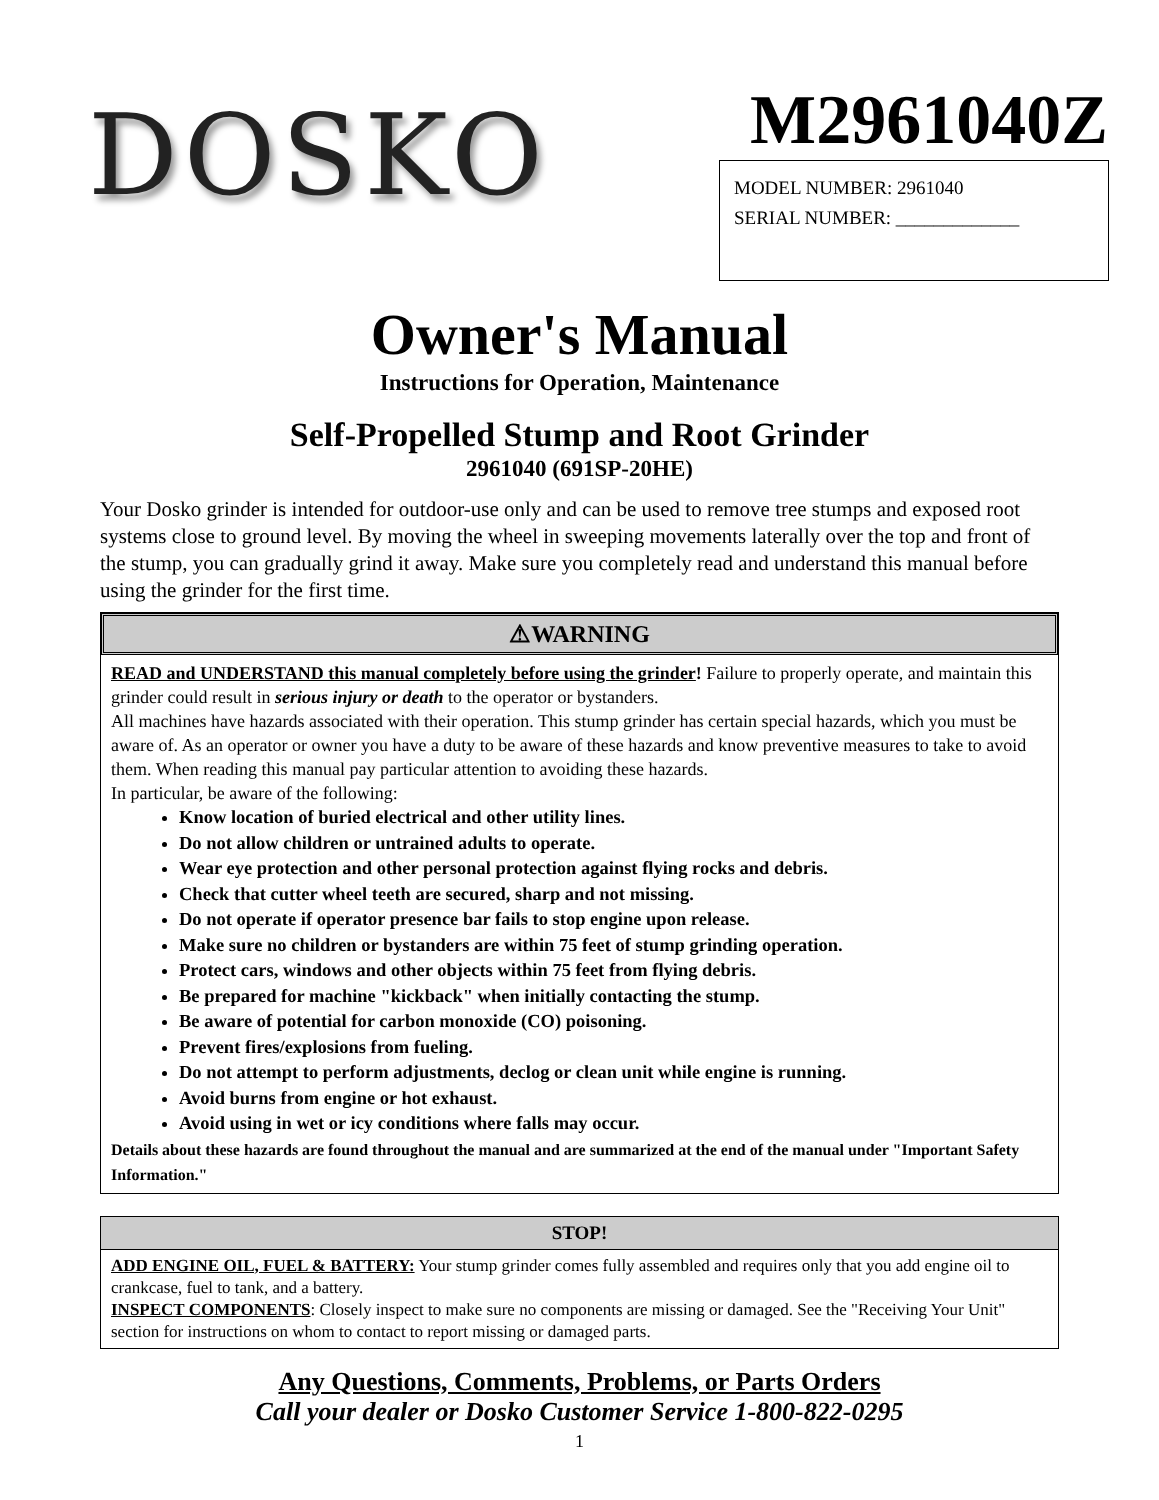DOSKO
M2961040Z
MODEL NUMBER: 2961040
SERIAL NUMBER: _____________
Owner's Manual
Instructions for Operation, Maintenance
Self-Propelled Stump and Root Grinder
2961040 (691SP-20HE)
Your Dosko grinder is intended for outdoor-use only and can be used to remove tree stumps and exposed root systems close to ground level. By moving the wheel in sweeping movements laterally over the top and front of the stump, you can gradually grind it away. Make sure you completely read and understand this manual before using the grinder for the first time.
⚠WARNING
READ and UNDERSTAND this manual completely before using the grinder! Failure to properly operate, and maintain this grinder could result in serious injury or death to the operator or bystanders.
All machines have hazards associated with their operation. This stump grinder has certain special hazards, which you must be aware of. As an operator or owner you have a duty to be aware of these hazards and know preventive measures to take to avoid them. When reading this manual pay particular attention to avoiding these hazards.
In particular, be aware of the following:
Know location of buried electrical and other utility lines.
Do not allow children or untrained adults to operate.
Wear eye protection and other personal protection against flying rocks and debris.
Check that cutter wheel teeth are secured, sharp and not missing.
Do not operate if operator presence bar fails to stop engine upon release.
Make sure no children or bystanders are within 75 feet of stump grinding operation.
Protect cars, windows and other objects within 75 feet from flying debris.
Be prepared for machine "kickback" when initially contacting the stump.
Be aware of potential for carbon monoxide (CO) poisoning.
Prevent fires/explosions from fueling.
Do not attempt to perform adjustments, declog or clean unit while engine is running.
Avoid burns from engine or hot exhaust.
Avoid using in wet or icy conditions where falls may occur.
Details about these hazards are found throughout the manual and are summarized at the end of the manual under "Important Safety Information."
STOP!
ADD ENGINE OIL, FUEL & BATTERY: Your stump grinder comes fully assembled and requires only that you add engine oil to crankcase, fuel to tank, and a battery.
INSPECT COMPONENTS: Closely inspect to make sure no components are missing or damaged. See the "Receiving Your Unit" section for instructions on whom to contact to report missing or damaged parts.
Any Questions, Comments, Problems, or Parts Orders
Call your dealer or Dosko Customer Service 1-800-822-0295
1